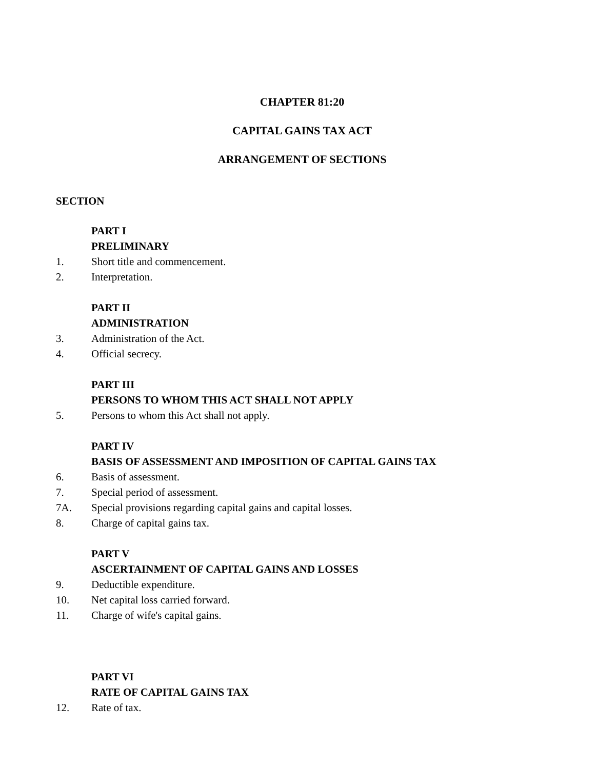CHAPTER 81:20
CAPITAL GAINS TAX ACT
ARRANGEMENT OF SECTIONS
SECTION
PART I
PRELIMINARY
1. Short title and commencement.
2. Interpretation.
PART II
ADMINISTRATION
3. Administration of the Act.
4. Official secrecy.
PART III
PERSONS TO WHOM THIS ACT SHALL NOT APPLY
5. Persons to whom this Act shall not apply.
PART IV
BASIS OF ASSESSMENT AND IMPOSITION OF CAPITAL GAINS TAX
6. Basis of assessment.
7. Special period of assessment.
7A. Special provisions regarding capital gains and capital losses.
8. Charge of capital gains tax.
PART V
ASCERTAINMENT OF CAPITAL GAINS AND LOSSES
9. Deductible expenditure.
10. Net capital loss carried forward.
11. Charge of wife's capital gains.
PART VI
RATE OF CAPITAL GAINS TAX
12. Rate of tax.